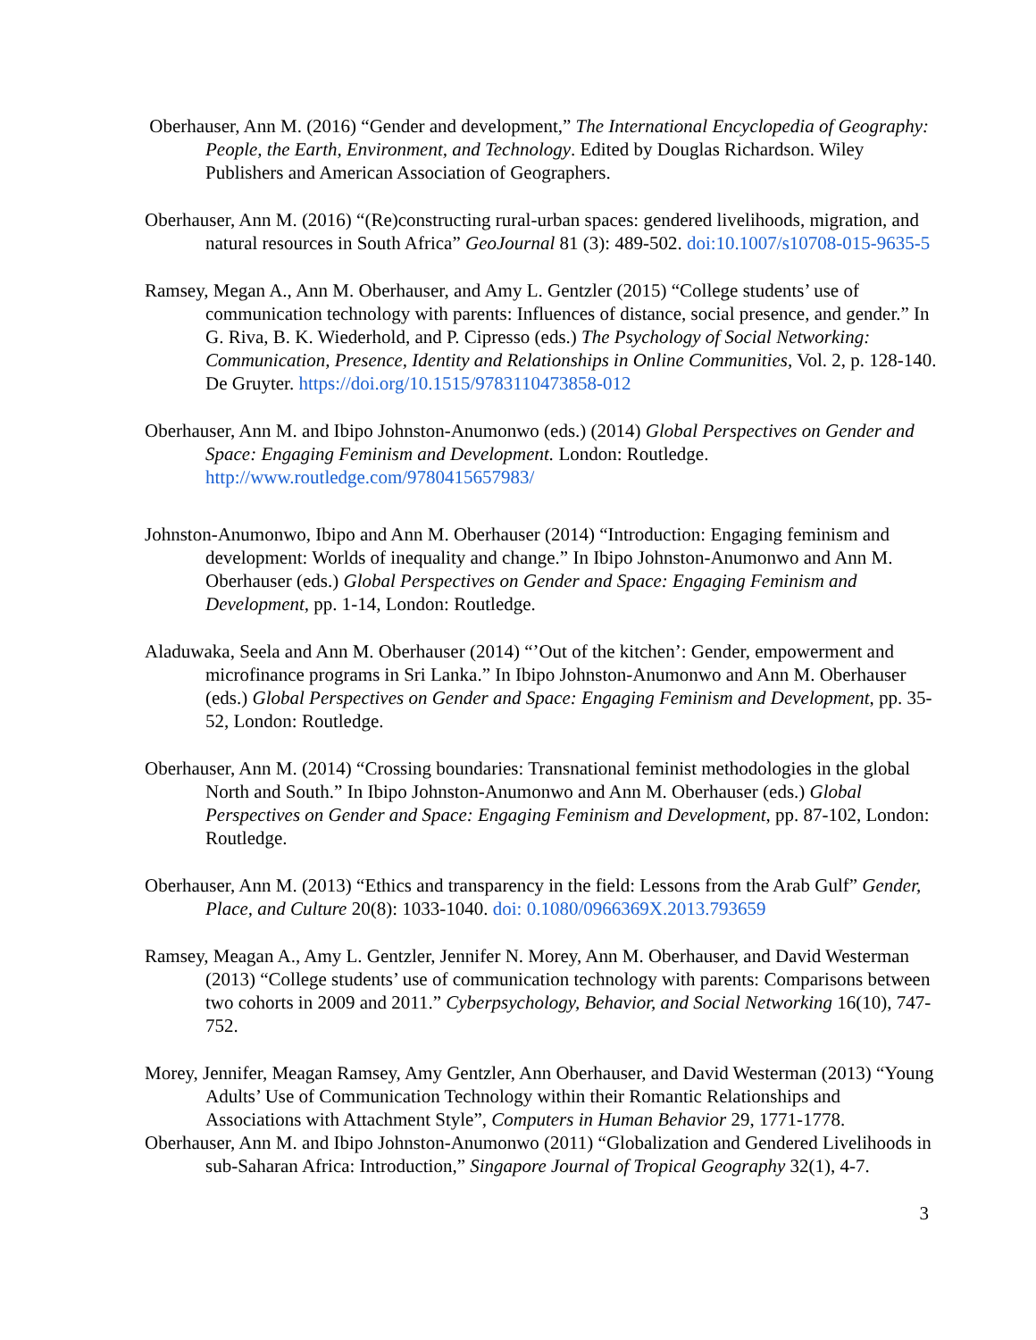Oberhauser, Ann M. (2016) “Gender and development,” The International Encyclopedia of Geography: People, the Earth, Environment, and Technology. Edited by Douglas Richardson. Wiley Publishers and American Association of Geographers.
Oberhauser, Ann M. (2016) “(Re)constructing rural-urban spaces: gendered livelihoods, migration, and natural resources in South Africa” GeoJournal 81 (3): 489-502. doi:10.1007/s10708-015-9635-5
Ramsey, Megan A., Ann M. Oberhauser, and Amy L. Gentzler (2015) “College students’ use of communication technology with parents: Influences of distance, social presence, and gender.” In G. Riva, B. K. Wiederhold, and P. Cipresso (eds.) The Psychology of Social Networking: Communication, Presence, Identity and Relationships in Online Communities, Vol. 2, p. 128-140. De Gruyter. https://doi.org/10.1515/9783110473858-012
Oberhauser, Ann M. and Ibipo Johnston-Anumonwo (eds.) (2014) Global Perspectives on Gender and Space: Engaging Feminism and Development. London: Routledge. http://www.routledge.com/9780415657983/
Johnston-Anumonwo, Ibipo and Ann M. Oberhauser (2014) “Introduction: Engaging feminism and development: Worlds of inequality and change.” In Ibipo Johnston-Anumonwo and Ann M. Oberhauser (eds.) Global Perspectives on Gender and Space: Engaging Feminism and Development, pp. 1-14, London: Routledge.
Aladuwaka, Seela and Ann M. Oberhauser (2014) “’Out of the kitchen’: Gender, empowerment and microfinance programs in Sri Lanka.” In Ibipo Johnston-Anumonwo and Ann M. Oberhauser (eds.) Global Perspectives on Gender and Space: Engaging Feminism and Development, pp. 35-52, London: Routledge.
Oberhauser, Ann M. (2014) “Crossing boundaries: Transnational feminist methodologies in the global North and South.” In Ibipo Johnston-Anumonwo and Ann M. Oberhauser (eds.) Global Perspectives on Gender and Space: Engaging Feminism and Development, pp. 87-102, London: Routledge.
Oberhauser, Ann M. (2013) “Ethics and transparency in the field: Lessons from the Arab Gulf” Gender, Place, and Culture 20(8): 1033-1040. doi: 0.1080/0966369X.2013.793659
Ramsey, Meagan A., Amy L. Gentzler, Jennifer N. Morey, Ann M. Oberhauser, and David Westerman (2013) “College students’ use of communication technology with parents: Comparisons between two cohorts in 2009 and 2011.” Cyberpsychology, Behavior, and Social Networking 16(10), 747-752.
Morey, Jennifer, Meagan Ramsey, Amy Gentzler, Ann Oberhauser, and David Westerman (2013) “Young Adults’ Use of Communication Technology within their Romantic Relationships and Associations with Attachment Style”, Computers in Human Behavior 29, 1771-1778.
Oberhauser, Ann M. and Ibipo Johnston-Anumonwo (2011) “Globalization and Gendered Livelihoods in sub-Saharan Africa: Introduction,” Singapore Journal of Tropical Geography 32(1), 4-7.
3